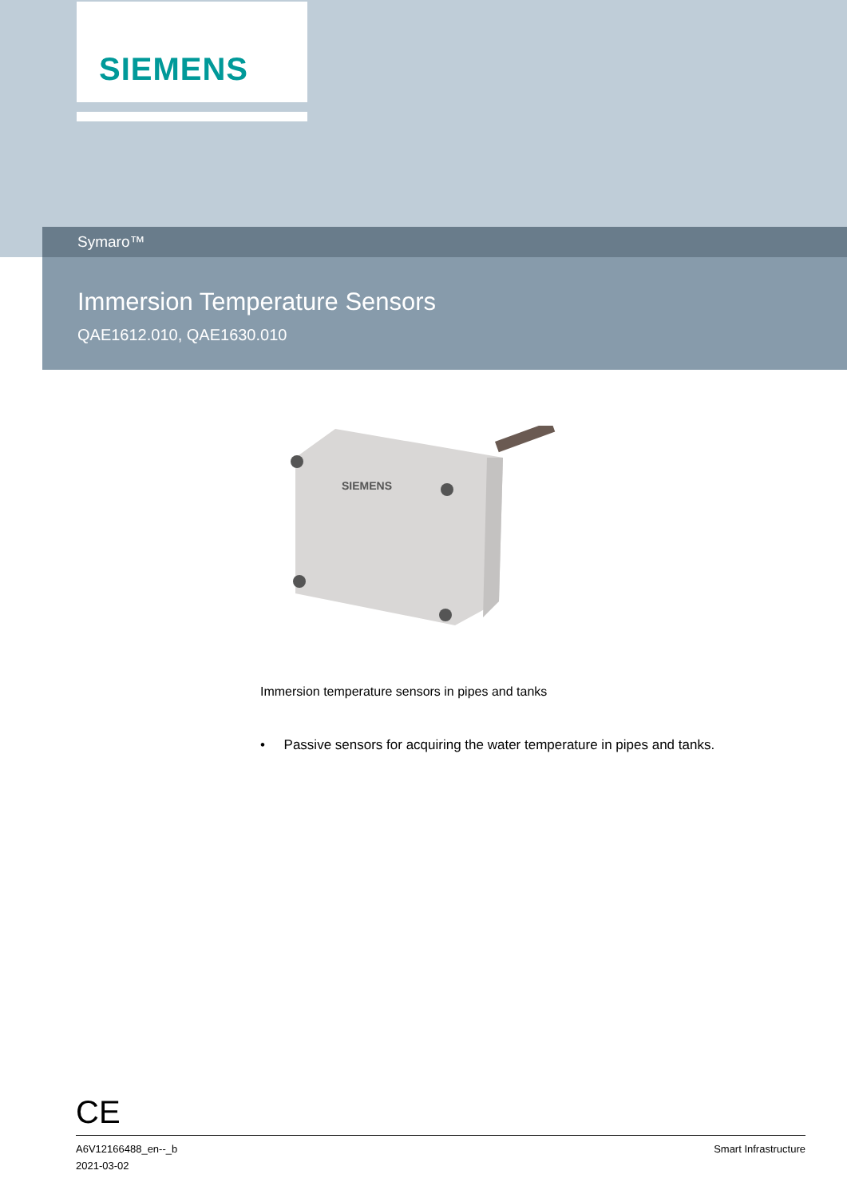SIEMENS
Symaro™
Immersion Temperature Sensors
QAE1612.010, QAE1630.010
SIEMENS
Immersion temperature sensors in pipes and tanks
• Passive sensors for acquiring the water temperature in pipes and tanks.
CE
A6V12166488_en--_b
2021-03-02
Smart Infrastructure